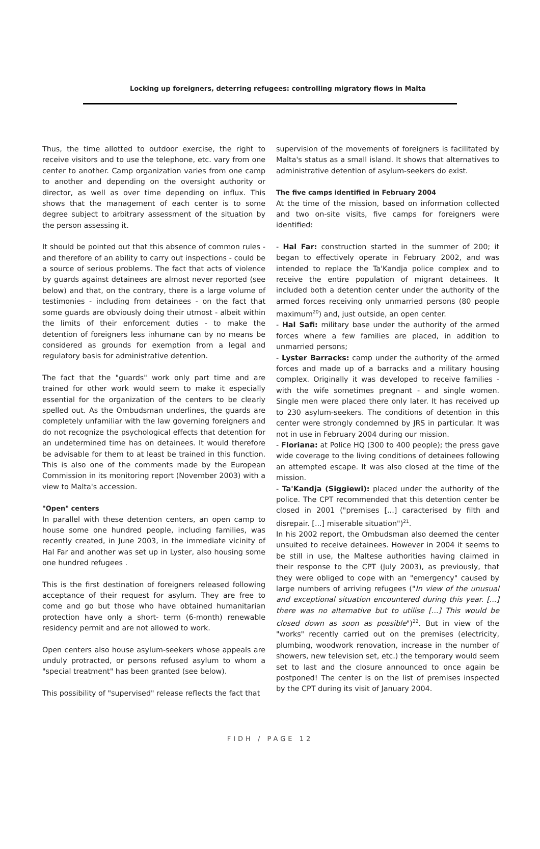Locking up foreigners, deterring refugees: controlling migratory flows in Malta
Thus, the time allotted to outdoor exercise, the right to receive visitors and to use the telephone, etc. vary from one center to another. Camp organization varies from one camp to another and depending on the oversight authority or director, as well as over time depending on influx. This shows that the management of each center is to some degree subject to arbitrary assessment of the situation by the person assessing it.
It should be pointed out that this absence of common rules - and therefore of an ability to carry out inspections - could be a source of serious problems. The fact that acts of violence by guards against detainees are almost never reported (see below) and that, on the contrary, there is a large volume of testimonies - including from detainees - on the fact that some guards are obviously doing their utmost - albeit within the limits of their enforcement duties - to make the detention of foreigners less inhumane can by no means be considered as grounds for exemption from a legal and regulatory basis for administrative detention.
The fact that the "guards" work only part time and are trained for other work would seem to make it especially essential for the organization of the centers to be clearly spelled out. As the Ombudsman underlines, the guards are completely unfamiliar with the law governing foreigners and do not recognize the psychological effects that detention for an undetermined time has on detainees. It would therefore be advisable for them to at least be trained in this function. This is also one of the comments made by the European Commission in its monitoring report (November 2003) with a view to Malta's accession.
"Open" centers
In parallel with these detention centers, an open camp to house some one hundred people, including families, was recently created, in June 2003, in the immediate vicinity of Hal Far and another was set up in Lyster, also housing some one hundred refugees .
This is the first destination of foreigners released following acceptance of their request for asylum. They are free to come and go but those who have obtained humanitarian protection have only a short- term (6-month) renewable residency permit and are not allowed to work.
Open centers also house asylum-seekers whose appeals are unduly protracted, or persons refused asylum to whom a "special treatment" has been granted (see below).
This possibility of "supervised" release reflects the fact that
supervision of the movements of foreigners is facilitated by Malta's status as a small island. It shows that alternatives to administrative detention of asylum-seekers do exist.
The five camps identified in February 2004
At the time of the mission, based on information collected and two on-site visits, five camps for foreigners were identified:
- Hal Far: construction started in the summer of 200; it began to effectively operate in February 2002, and was intended to replace the Ta'Kandja police complex and to receive the entire population of migrant detainees. It included both a detention center under the authority of the armed forces receiving only unmarried persons (80 people maximum<sup>20</sup>) and, just outside, an open center.
- Hal Safi: military base under the authority of the armed forces where a few families are placed, in addition to unmarried persons;
- Lyster Barracks: camp under the authority of the armed forces and made up of a barracks and a military housing complex. Originally it was developed to receive families - with the wife sometimes pregnant - and single women. Single men were placed there only later. It has received up to 230 asylum-seekers. The conditions of detention in this center were strongly condemned by JRS in particular. It was not in use in February 2004 during our mission.
- Floriana: at Police HQ (300 to 400 people); the press gave wide coverage to the living conditions of detainees following an attempted escape. It was also closed at the time of the mission.
- Ta'Kandja (Siggiewi): placed under the authority of the police. The CPT recommended that this detention center be closed in 2001 ("premises [...] caracterised by filth and disrepair. [...] miserable situation")<sup>21</sup>.
In his 2002 report, the Ombudsman also deemed the center unsuited to receive detainees. However in 2004 it seems to be still in use, the Maltese authorities having claimed in their response to the CPT (July 2003), as previously, that they were obliged to cope with an "emergency" caused by large numbers of arriving refugees ("In view of the unusual and exceptional situation encountered during this year. [...] there was no alternative but to utilise [...] This would be closed down as soon as possible")<sup>22</sup>. But in view of the "works" recently carried out on the premises (electricity, plumbing, woodwork renovation, increase in the number of showers, new television set, etc.) the temporary would seem set to last and the closure announced to once again be postponed! The center is on the list of premises inspected by the CPT during its visit of January 2004.
FIDH / PAGE 12